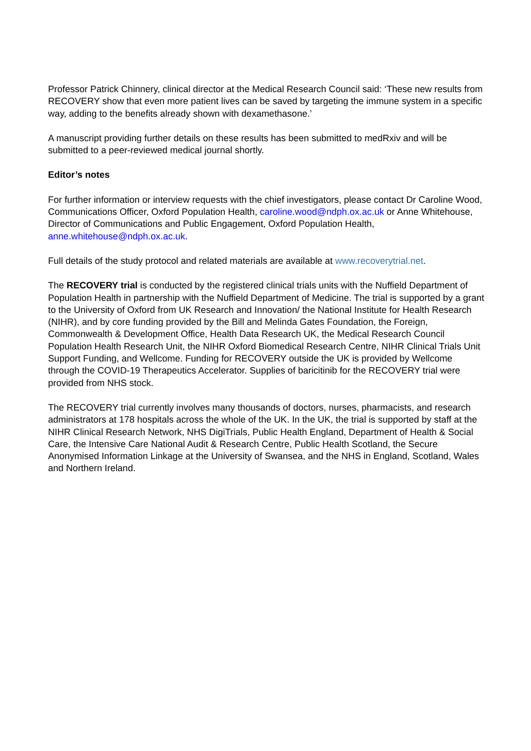Professor Patrick Chinnery, clinical director at the Medical Research Council said: ‘These new results from RECOVERY show that even more patient lives can be saved by targeting the immune system in a specific way, adding to the benefits already shown with dexamethasone.’
A manuscript providing further details on these results has been submitted to medRxiv and will be submitted to a peer-reviewed medical journal shortly.
Editor’s notes
For further information or interview requests with the chief investigators, please contact Dr Caroline Wood, Communications Officer, Oxford Population Health, caroline.wood@ndph.ox.ac.uk or Anne Whitehouse, Director of Communications and Public Engagement, Oxford Population Health, anne.whitehouse@ndph.ox.ac.uk.
Full details of the study protocol and related materials are available at www.recoverytrial.net.
The RECOVERY trial is conducted by the registered clinical trials units with the Nuffield Department of Population Health in partnership with the Nuffield Department of Medicine. The trial is supported by a grant to the University of Oxford from UK Research and Innovation/ the National Institute for Health Research (NIHR), and by core funding provided by the Bill and Melinda Gates Foundation, the Foreign, Commonwealth & Development Office, Health Data Research UK, the Medical Research Council Population Health Research Unit, the NIHR Oxford Biomedical Research Centre, NIHR Clinical Trials Unit Support Funding, and Wellcome. Funding for RECOVERY outside the UK is provided by Wellcome through the COVID-19 Therapeutics Accelerator. Supplies of baricitinib for the RECOVERY trial were provided from NHS stock.
The RECOVERY trial currently involves many thousands of doctors, nurses, pharmacists, and research administrators at 178 hospitals across the whole of the UK. In the UK, the trial is supported by staff at the NIHR Clinical Research Network, NHS DigiTrials, Public Health England, Department of Health & Social Care, the Intensive Care National Audit & Research Centre, Public Health Scotland, the Secure Anonymised Information Linkage at the University of Swansea, and the NHS in England, Scotland, Wales and Northern Ireland.